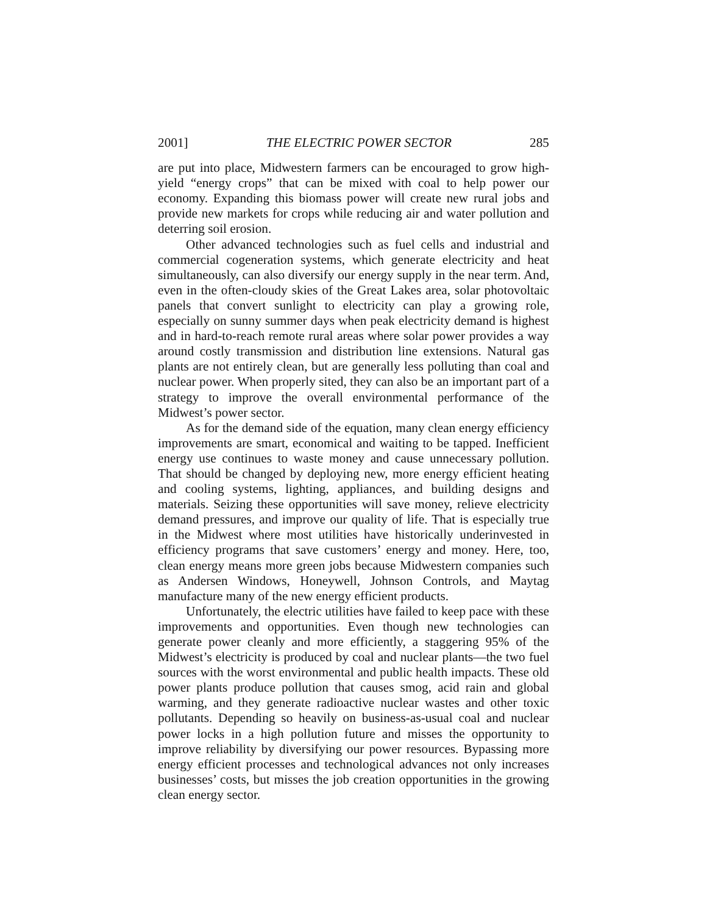2001] THE ELECTRIC POWER SECTOR 285
are put into place, Midwestern farmers can be encouraged to grow high-yield “energy crops” that can be mixed with coal to help power our economy. Expanding this biomass power will create new rural jobs and provide new markets for crops while reducing air and water pollution and deterring soil erosion.
Other advanced technologies such as fuel cells and industrial and commercial cogeneration systems, which generate electricity and heat simultaneously, can also diversify our energy supply in the near term. And, even in the often-cloudy skies of the Great Lakes area, solar photovoltaic panels that convert sunlight to electricity can play a growing role, especially on sunny summer days when peak electricity demand is highest and in hard-to-reach remote rural areas where solar power provides a way around costly transmission and distribution line extensions. Natural gas plants are not entirely clean, but are generally less polluting than coal and nuclear power. When properly sited, they can also be an important part of a strategy to improve the overall environmental performance of the Midwest’s power sector.
As for the demand side of the equation, many clean energy efficiency improvements are smart, economical and waiting to be tapped. Inefficient energy use continues to waste money and cause unnecessary pollution. That should be changed by deploying new, more energy efficient heating and cooling systems, lighting, appliances, and building designs and materials. Seizing these opportunities will save money, relieve electricity demand pressures, and improve our quality of life. That is especially true in the Midwest where most utilities have historically underinvested in efficiency programs that save customers’ energy and money. Here, too, clean energy means more green jobs because Midwestern companies such as Andersen Windows, Honeywell, Johnson Controls, and Maytag manufacture many of the new energy efficient products.
Unfortunately, the electric utilities have failed to keep pace with these improvements and opportunities. Even though new technologies can generate power cleanly and more efficiently, a staggering 95% of the Midwest’s electricity is produced by coal and nuclear plants—the two fuel sources with the worst environmental and public health impacts. These old power plants produce pollution that causes smog, acid rain and global warming, and they generate radioactive nuclear wastes and other toxic pollutants. Depending so heavily on business-as-usual coal and nuclear power locks in a high pollution future and misses the opportunity to improve reliability by diversifying our power resources. Bypassing more energy efficient processes and technological advances not only increases businesses’ costs, but misses the job creation opportunities in the growing clean energy sector.